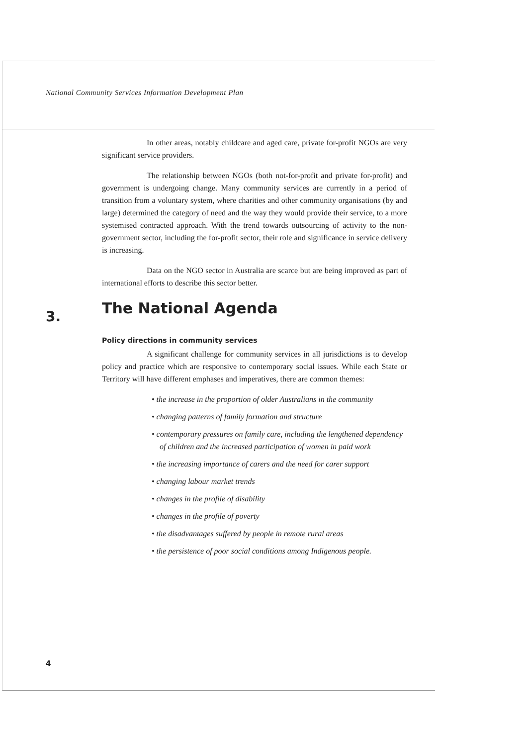National Community Services Information Development Plan
3.
In other areas, notably childcare and aged care, private for-profit NGOs are very significant service providers.
The relationship between NGOs (both not-for-profit and private for-profit) and government is undergoing change. Many community services are currently in a period of transition from a voluntary system, where charities and other community organisations (by and large) determined the category of need and the way they would provide their service, to a more systemised contracted approach. With the trend towards outsourcing of activity to the non-government sector, including the for-profit sector, their role and significance in service delivery is increasing.
Data on the NGO sector in Australia are scarce but are being improved as part of international efforts to describe this sector better.
The National Agenda
Policy directions in community services
A significant challenge for community services in all jurisdictions is to develop policy and practice which are responsive to contemporary social issues. While each State or Territory will have different emphases and imperatives, there are common themes:
• the increase in the proportion of older Australians in the community
• changing patterns of family formation and structure
• contemporary pressures on family care, including the lengthened dependency of children and the increased participation of women in paid work
• the increasing importance of carers and the need for carer support
• changing labour market trends
• changes in the profile of disability
• changes in the profile of poverty
• the disadvantages suffered by people in remote rural areas
• the persistence of poor social conditions among Indigenous people.
4